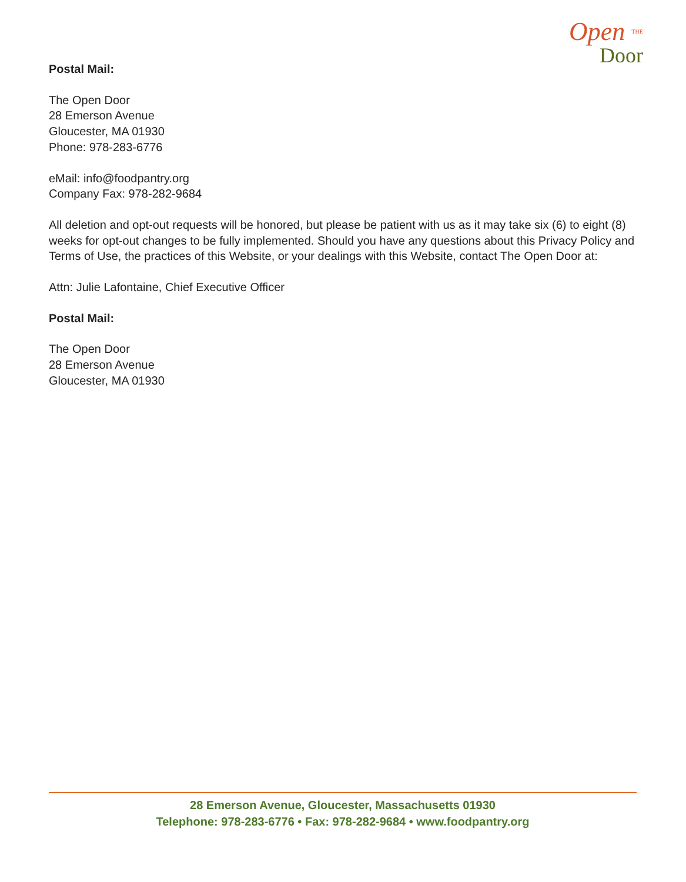Open THE
Door
Postal Mail:
The Open Door
28 Emerson Avenue
Gloucester, MA 01930
Phone: 978-283-6776
eMail: info@foodpantry.org
Company Fax: 978-282-9684
All deletion and opt-out requests will be honored, but please be patient with us as it may take six (6) to eight (8) weeks for opt-out changes to be fully implemented. Should you have any questions about this Privacy Policy and Terms of Use, the practices of this Website, or your dealings with this Website, contact The Open Door at:
Attn: Julie Lafontaine, Chief Executive Officer
Postal Mail:
The Open Door
28 Emerson Avenue
Gloucester, MA 01930
28 Emerson Avenue, Gloucester, Massachusetts 01930
Telephone: 978-283-6776 • Fax: 978-282-9684 • www.foodpantry.org